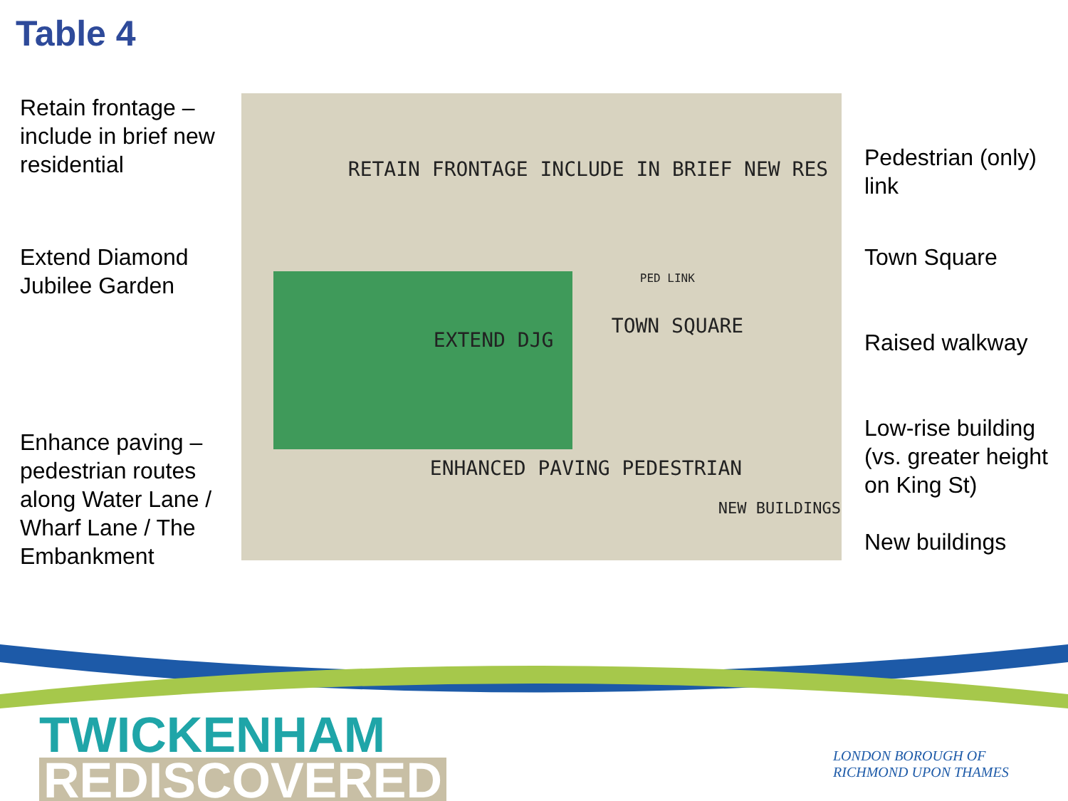Table 4
Retain frontage – include in brief new residential
Extend Diamond Jubilee Garden
Enhance paving – pedestrian routes along Water Lane / Wharf Lane / The Embankment
RETAIN FRONTAGE INCLUDE IN BRIEF NEW RES
EXTEND DJG
TOWN SQUARE
PED LINK
ENHANCED PAVING PEDESTRIAN
NEW BUILDINGS
Pedestrian (only) link
Town Square
Raised walkway
Low-rise building (vs. greater height on King St)
New buildings
TWICKENHAM
REDISCOVERED
LONDON BOROUGH OF
RICHMOND UPON THAMES